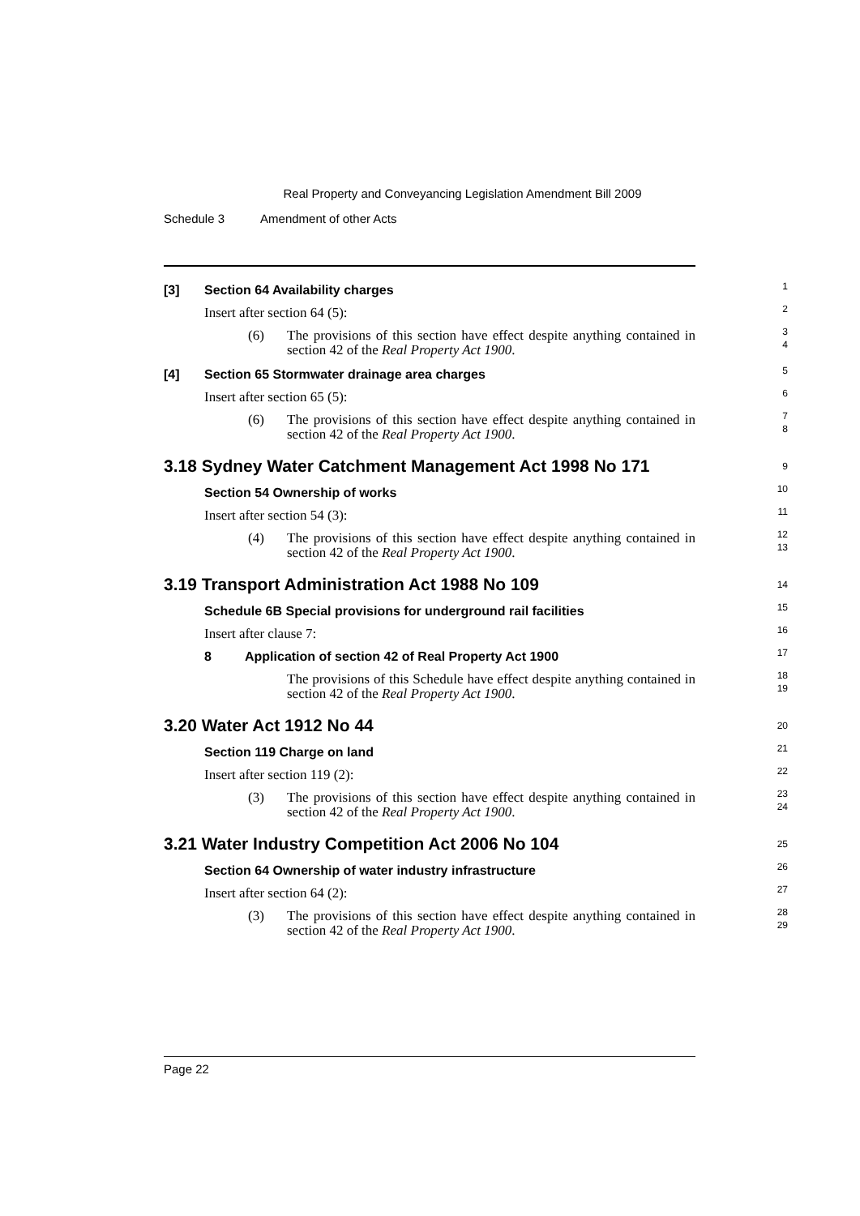Real Property and Conveyancing Legislation Amendment Bill 2009
Schedule 3 Amendment of other Acts
[3] Section 64 Availability charges
1
Insert after section 64 (5):
2
(6) The provisions of this section have effect despite anything contained in section 42 of the Real Property Act 1900.
3
4
[4] Section 65 Stormwater drainage area charges
5
Insert after section 65 (5):
6
(6) The provisions of this section have effect despite anything contained in section 42 of the Real Property Act 1900.
7
8
3.18 Sydney Water Catchment Management Act 1998 No 171
9
Section 54 Ownership of works
10
Insert after section 54 (3):
11
(4) The provisions of this section have effect despite anything contained in section 42 of the Real Property Act 1900.
12
13
3.19 Transport Administration Act 1988 No 109
14
Schedule 6B Special provisions for underground rail facilities
15
Insert after clause 7:
16
8 Application of section 42 of Real Property Act 1900
17
The provisions of this Schedule have effect despite anything contained in section 42 of the Real Property Act 1900.
18
19
3.20 Water Act 1912 No 44
20
Section 119 Charge on land
21
Insert after section 119 (2):
22
(3) The provisions of this section have effect despite anything contained in section 42 of the Real Property Act 1900.
23
24
3.21 Water Industry Competition Act 2006 No 104
25
Section 64 Ownership of water industry infrastructure
26
Insert after section 64 (2):
27
(3) The provisions of this section have effect despite anything contained in section 42 of the Real Property Act 1900.
28
29
Page 22